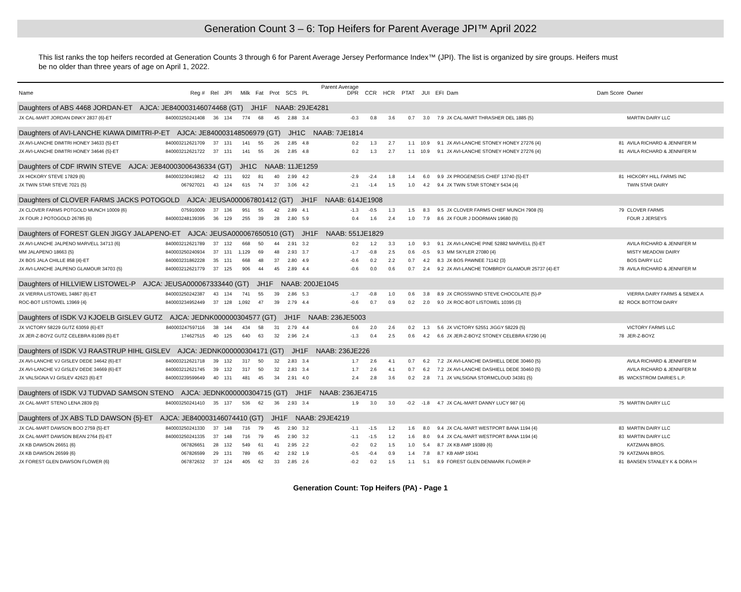Generation Count 3 – 6: Top Heifers for Parent Average JPI™ April 2022
This list ranks the top heifers recorded at Generation Counts 3 through 6 for Parent Average Jersey Performance Index™ (JPI). The list is organized by sire groups. Heifers must be no older than three years of age on April 1, 2022.
| Name | Reg # | Rel | JPI | Milk | Fat | Prot | SCS | PL | Parent Average DPR | CCR | HCR | PTAT | JUI | EFI | Dam | Dam Score | Owner |
| --- | --- | --- | --- | --- | --- | --- | --- | --- | --- | --- | --- | --- | --- | --- | --- | --- | --- |
| Daughters of ABS 4468 JORDAN-ET AJCA: JE840003146074468 (GT) JH1F NAAB: 29JE4281 | | | | | | | | | | | | | | | | | |
| JX CAL-MART JORDAN DINKY 2837 {6}-ET | 840003250241408 | 36 | 134 | 774 | 68 | 45 | 2.88 | 3.4 | -0.3 | 0.8 | 3.6 | 0.7 | 3.0 | 7.9 | JX CAL-MART THRASHER DEL 1885 {5} | | MARTIN DAIRY LLC |
| Daughters of AVI-LANCHE KIAWA DIMITRI-P-ET AJCA: JE840003148506979 (GT) JH1C NAAB: 7JE1814 | | | | | | | | | | | | | | | | | |
| JX AVI-LANCHE DIMITRI HONEY 34633 {5}-ET | 840003212621709 | 37 | 131 | 141 | 55 | 26 | 2.85 | 4.8 | 0.2 | 1.3 | 2.7 | 1.1 | 10.9 | 9.1 | JX AVI-LANCHE STONEY HONEY 27276 {4} | 81 | AVILA RICHARD & JENNIFER M |
| JX AVI-LANCHE DIMITRI HONEY 34646 {5}-ET | 840003212621722 | 37 | 131 | 141 | 55 | 26 | 2.85 | 4.8 | 0.2 | 1.3 | 2.7 | 1.1 | 10.9 | 9.1 | JX AVI-LANCHE STONEY HONEY 27276 {4} | 81 | AVILA RICHARD & JENNIFER M |
| Daughters of CDF IRWIN STEVE AJCA: JE840003006436334 (GT) JH1C NAAB: 11JE1259 | | | | | | | | | | | | | | | | | |
| JX HICKORY STEVE 17829 {6} | 840003230419812 | 42 | 131 | 922 | 81 | 40 | 2.99 | 4.2 | -2.9 | -2.4 | 1.8 | 1.4 | 6.0 | 9.9 | JX PROGENESIS CHIEF 13740 {5}-ET | 81 | HICKORY HILL FARMS INC |
| JX TWIN STAR STEVE 7021 {5} | 067927021 | 43 | 124 | 615 | 74 | 37 | 3.06 | 4.2 | -2.1 | -1.4 | 1.5 | 1.0 | 4.2 | 9.4 | JX TWIN STAR STONEY 5434 {4} | | TWIN STAR DAIRY |
| Daughters of CLOVER FARMS JACKS POTOGOLD AJCA: JEUSA000067801412 (GT) JH1F NAAB: 614JE1908 | | | | | | | | | | | | | | | | | |
| JX CLOVER FARMS POTGOLD MUNCH 10009 {6} | 075910009 | 37 | 136 | 951 | 55 | 42 | 2.89 | 4.1 | -1.3 | -0.5 | 1.3 | 1.5 | 8.3 | 9.5 | JX CLOVER FARMS CHIEF MUNCH 7908 {5} | 79 | CLOVER FARMS |
| JX FOUR J POTOGOLD 26785 {6} | 840003248139395 | 36 | 129 | 255 | 39 | 28 | 2.80 | 5.9 | 0.4 | 1.6 | 2.4 | 1.0 | 7.9 | 8.6 | JX FOUR J DOORMAN 19680 {5} | | FOUR J JERSEYS |
| Daughters of FOREST GLEN JIGGY JALAPENO-ET AJCA: JEUSA000067650510 (GT) JH1F NAAB: 551JE1829 | | | | | | | | | | | | | | | | | |
| JX AVI-LANCHE JALPENO MARVELL 34713 {6} | 840003212621789 | 37 | 132 | 668 | 50 | 44 | 2.91 | 3.2 | 0.2 | 1.2 | 3.3 | 1.0 | 9.3 | 9.1 | JX AVI-LANCHE PINE 52882 MARVELL {5}-ET | | AVILA RICHARD & JENNIFER M |
| MM JALAPENO 18663 {5} | 840003250240934 | 37 | 131 | 1,129 | 69 | 48 | 2.93 | 3.7 | -1.7 | -0.8 | 2.5 | 0.6 | -0.5 | 9.3 | MM SKYLER 27080 {4} | | MISTY MEADOW DAIRY |
| JX BOS JALA CHILLE 858 {4}-ET | 840003231862228 | 35 | 131 | 668 | 48 | 37 | 2.80 | 4.9 | -0.6 | 0.2 | 2.2 | 0.7 | 4.2 | 8.3 | JX BOS PAWNEE 71142 {3} | | BOS DAIRY LLC |
| JX AVI-LANCHE JALPENO GLAMOUR 34703 {5} | 840003212621779 | 37 | 125 | 906 | 44 | 45 | 2.89 | 4.4 | -0.6 | 0.0 | 0.6 | 0.7 | 2.4 | 9.2 | JX AVI-LANCHE TOMBRDY GLAMOUR 25737 {4}-ET | 78 | AVILA RICHARD & JENNIFER M |
| Daughters of HILLVIEW LISTOWEL-P AJCA: JEUSA000067333440 (GT) JH1F NAAB: 200JE1045 | | | | | | | | | | | | | | | | | |
| JX VIERRA LISTOWEL 34867 {6}-ET | 840003250242387 | 43 | 134 | 741 | 55 | 39 | 2.86 | 5.3 | -1.7 | -0.8 | 1.0 | 0.6 | 3.8 | 8.9 | JX CROSSWIND STEVE CHOCOLATE {5}-P | | VIERRA DAIRY FARMS & SEMEX A |
| ROC-BOT LISTOWEL 13969 {4} | 840003234952449 | 37 | 128 | 1,092 | 47 | 39 | 2.79 | 4.4 | -0.6 | 0.7 | 0.9 | 0.2 | 2.0 | 9.0 | JX ROC-BOT LISTOWEL 10395 {3} | 82 | ROCK BOTTOM DAIRY |
| Daughters of ISDK VJ KJOELB GISLEV GUTZ AJCA: JEDNK000000304577 (GT) JH1F NAAB: 236JE5003 | | | | | | | | | | | | | | | | | |
| JX VICTORY 58229 GUTZ 63059 {6}-ET | 840003247597116 | 38 | 144 | 434 | 58 | 31 | 2.79 | 4.4 | 0.6 | 2.0 | 2.6 | 0.2 | 1.3 | 5.6 | JX VICTORY 52551 JIGGY 58229 {5} | | VICTORY FARMS LLC |
| JX JER-Z-BOYZ GUTZ CELEBRA 81089 {5}-ET | 174627515 | 40 | 125 | 640 | 63 | 32 | 2.96 | 2.4 | -1.3 | 0.4 | 2.5 | 0.6 | 4.2 | 6.6 | JX JER-Z-BOYZ STONEY CELEBRA 67290 {4} | 78 | JER-Z-BOYZ |
| Daughters of ISDK VJ RAASTRUP HIHL GISLEV AJCA: JEDNK000000304171 (GT) JH1F NAAB: 236JE226 | | | | | | | | | | | | | | | | | |
| JX AVI-LANCHE VJ GISLEV DEDE 34642 {6}-ET | 840003212621718 | 39 | 132 | 317 | 50 | 32 | 2.83 | 3.4 | 1.7 | 2.6 | 4.1 | 0.7 | 6.2 | 7.2 | JX AVI-LANCHE DASHIELL DEDE 30460 {5} | | AVILA RICHARD & JENNIFER M |
| JX AVI-LANCHE VJ GISLEV DEDE 34669 {6}-ET | 840003212621745 | 39 | 132 | 317 | 50 | 32 | 2.83 | 3.4 | 1.7 | 2.6 | 4.1 | 0.7 | 6.2 | 7.2 | JX AVI-LANCHE DASHIELL DEDE 30460 {5} | | AVILA RICHARD & JENNIFER M |
| JX VALSIGNA VJ GISLEV 42623 {6}-ET | 840003239599649 | 40 | 131 | 481 | 45 | 34 | 2.91 | 4.0 | 2.4 | 2.8 | 3.6 | 0.2 | 2.8 | 7.1 | JX VALSIGNA STORMCLOUD 34381 {5} | 85 | WICKSTROM DAIRIES L.P. |
| Daughters of ISDK VJ TUDVAD SAMSON STENO AJCA: JEDNK000000304715 (GT) JH1F NAAB: 236JE4715 | | | | | | | | | | | | | | | | | |
| JX CAL-MART STENO LENA 2839 {5} | 840003250241410 | 35 | 137 | 536 | 62 | 36 | 2.93 | 3.4 | 1.9 | 3.0 | 3.0 | -0.2 | -1.8 | 4.7 | JX CAL-MART DANNY LUCY 987 {4} | 75 | MARTIN DAIRY LLC |
| Daughters of JX ABS TLD DAWSON {5}-ET AJCA: JE840003146074410 (GT) JH1F NAAB: 29JE4219 | | | | | | | | | | | | | | | | | |
| JX CAL-MART DAWSON BOO 2759 {5}-ET | 840003250241330 | 37 | 148 | 716 | 79 | 45 | 2.90 | 3.2 | -1.1 | -1.5 | 1.2 | 1.6 | 8.0 | 9.4 | JX CAL-MART WESTPORT BANA 1194 {4} | 83 | MARTIN DAIRY LLC |
| JX CAL-MART DAWSON BEAN 2764 {5}-ET | 840003250241335 | 37 | 148 | 716 | 79 | 45 | 2.90 | 3.2 | -1.1 | -1.5 | 1.2 | 1.6 | 8.0 | 9.4 | JX CAL-MART WESTPORT BANA 1194 {4} | 83 | MARTIN DAIRY LLC |
| JX KB DAWSON 26651 {6} | 067826651 | 28 | 132 | 549 | 61 | 41 | 2.95 | 2.2 | -0.2 | 0.2 | 1.5 | 1.0 | 5.4 | 8.7 | JX KB AMP 19389 {6} | | KATZMAN BROS. |
| JX KB DAWSON 26599 {6} | 067826599 | 29 | 131 | 789 | 65 | 42 | 2.92 | 1.9 | -0.5 | -0.4 | 0.9 | 1.4 | 7.8 | 8.7 | KB AMP 19341 | 79 | KATZMAN BROS. |
| JX FOREST GLEN DAWSON FLOWER {6} | 067872632 | 37 | 124 | 405 | 62 | 33 | 2.85 | 2.6 | -0.2 | 0.2 | 1.5 | 1.1 | 5.1 | 8.9 | FOREST GLEN DENMARK FLOWER-P | 81 | BANSEN STANLEY K & DORA H |
Generation Count: Top Heifers (PA) - Page 1